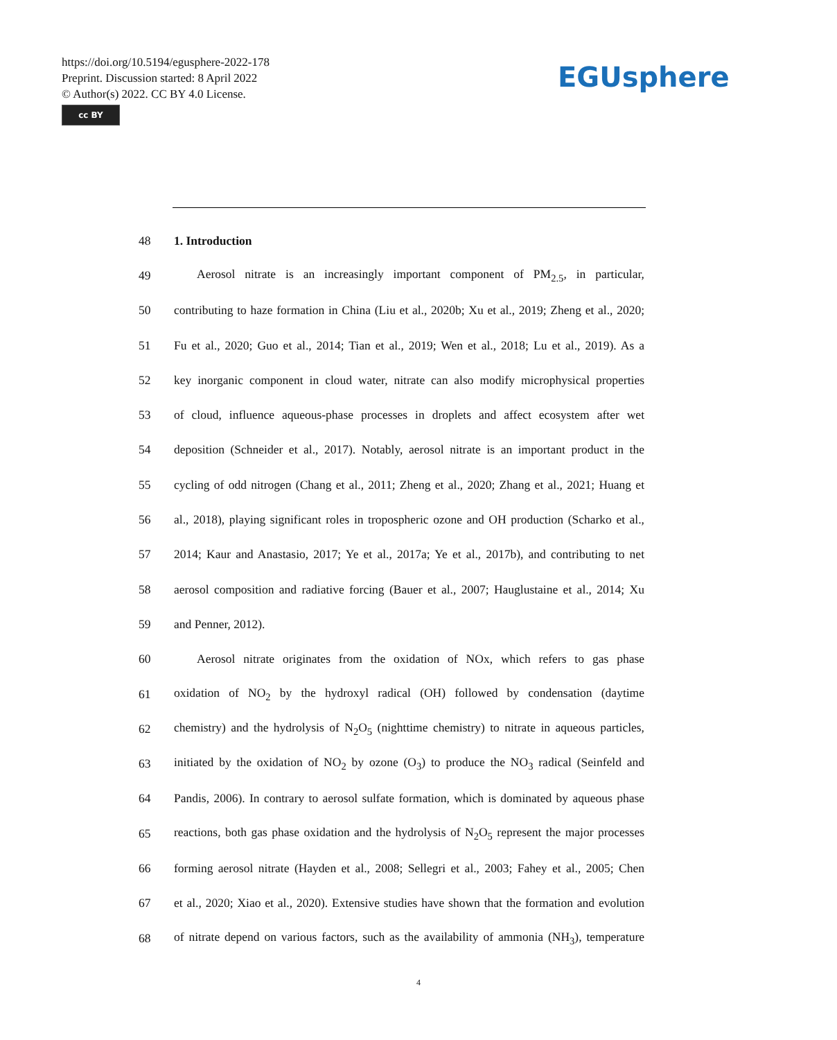https://doi.org/10.5194/egusphere-2022-178
Preprint. Discussion started: 8 April 2022
© Author(s) 2022. CC BY 4.0 License.
cc BY
EGUsphere
48 1. Introduction
49 Aerosol nitrate is an increasingly important component of PM<sub>2.5</sub>, in particular,
50 contributing to haze formation in China (Liu et al., 2020b; Xu et al., 2019; Zheng et al., 2020;
51 Fu et al., 2020; Guo et al., 2014; Tian et al., 2019; Wen et al., 2018; Lu et al., 2019). As a
52 key inorganic component in cloud water, nitrate can also modify microphysical properties
53 of cloud, influence aqueous-phase processes in droplets and affect ecosystem after wet
54 deposition (Schneider et al., 2017). Notably, aerosol nitrate is an important product in the
55 cycling of odd nitrogen (Chang et al., 2011; Zheng et al., 2020; Zhang et al., 2021; Huang et
56 al., 2018), playing significant roles in tropospheric ozone and OH production (Scharko et al.,
57 2014; Kaur and Anastasio, 2017; Ye et al., 2017a; Ye et al., 2017b), and contributing to net
58 aerosol composition and radiative forcing (Bauer et al., 2007; Hauglustaine et al., 2014; Xu
59 and Penner, 2012).
60 Aerosol nitrate originates from the oxidation of NOx, which refers to gas phase
61 oxidation of NO<sub>2</sub> by the hydroxyl radical (OH) followed by condensation (daytime
62 chemistry) and the hydrolysis of N<sub>2</sub>O<sub>5</sub> (nighttime chemistry) to nitrate in aqueous particles,
63 initiated by the oxidation of NO<sub>2</sub> by ozone (O<sub>3</sub>) to produce the NO<sub>3</sub> radical (Seinfeld and
64 Pandis, 2006). In contrary to aerosol sulfate formation, which is dominated by aqueous phase
65 reactions, both gas phase oxidation and the hydrolysis of N<sub>2</sub>O<sub>5</sub> represent the major processes
66 forming aerosol nitrate (Hayden et al., 2008; Sellegri et al., 2003; Fahey et al., 2005; Chen
67 et al., 2020; Xiao et al., 2020). Extensive studies have shown that the formation and evolution
68 of nitrate depend on various factors, such as the availability of ammonia (NH<sub>3</sub>), temperature
4